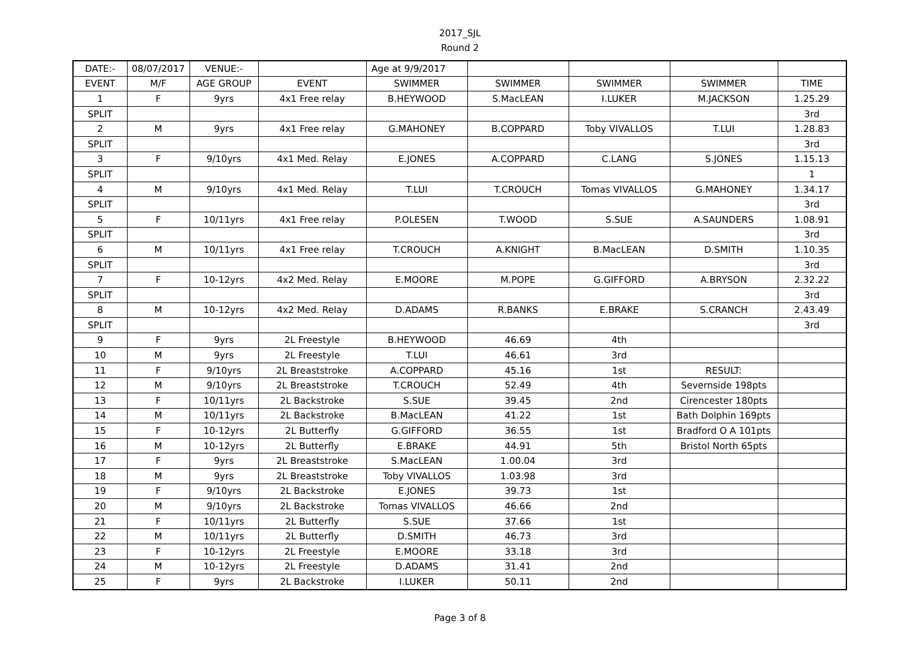2017_SJL
Round 2
| DATE:- | 08/07/2017 | VENUE:- | | Age at 9/9/2017 | | | | |
| EVENT | M/F | AGE GROUP | EVENT | SWIMMER | SWIMMER | SWIMMER | SWIMMER | TIME |
| 1 | F | 9yrs | 4x1 Free relay | B.HEYWOOD | S.MacLEAN | I.LUKER | M.JACKSON | 1.25.29 |
| SPLIT | | | | | | | | 3rd |
| 2 | M | 9yrs | 4x1 Free relay | G.MAHONEY | B.COPPARD | Toby VIVALLOS | T.LUI | 1.28.83 |
| SPLIT | | | | | | | | 3rd |
| 3 | F | 9/10yrs | 4x1 Med. Relay | E.JONES | A.COPPARD | C.LANG | S.JONES | 1.15.13 |
| SPLIT | | | | | | | | 1 |
| 4 | M | 9/10yrs | 4x1 Med. Relay | T.LUI | T.CROUCH | Tomas VIVALLOS | G.MAHONEY | 1.34.17 |
| SPLIT | | | | | | | | 3rd |
| 5 | F | 10/11yrs | 4x1 Free relay | P.OLESEN | T.WOOD | S.SUE | A.SAUNDERS | 1.08.91 |
| SPLIT | | | | | | | | 3rd |
| 6 | M | 10/11yrs | 4x1 Free relay | T.CROUCH | A.KNIGHT | B.MacLEAN | D.SMITH | 1.10.35 |
| SPLIT | | | | | | | | 3rd |
| 7 | F | 10-12yrs | 4x2 Med. Relay | E.MOORE | M.POPE | G.GIFFORD | A.BRYSON | 2.32.22 |
| SPLIT | | | | | | | | 3rd |
| 8 | M | 10-12yrs | 4x2 Med. Relay | D.ADAMS | R.BANKS | E.BRAKE | S.CRANCH | 2.43.49 |
| SPLIT | | | | | | | | 3rd |
| 9 | F | 9yrs | 2L Freestyle | B.HEYWOOD | 46.69 | 4th | | |
| 10 | M | 9yrs | 2L Freestyle | T.LUI | 46.61 | 3rd | | |
| 11 | F | 9/10yrs | 2L Breaststroke | A.COPPARD | 45.16 | 1st | RESULT: | |
| 12 | M | 9/10yrs | 2L Breaststroke | T.CROUCH | 52.49 | 4th | Severnside 198pts | |
| 13 | F | 10/11yrs | 2L Backstroke | S.SUE | 39.45 | 2nd | Cirencester 180pts | |
| 14 | M | 10/11yrs | 2L Backstroke | B.MacLEAN | 41.22 | 1st | Bath Dolphin 169pts | |
| 15 | F | 10-12yrs | 2L Butterfly | G.GIFFORD | 36.55 | 1st | Bradford O A 101pts | |
| 16 | M | 10-12yrs | 2L Butterfly | E.BRAKE | 44.91 | 5th | Bristol North 65pts | |
| 17 | F | 9yrs | 2L Breaststroke | S.MacLEAN | 1.00.04 | 3rd | | |
| 18 | M | 9yrs | 2L Breaststroke | Toby VIVALLOS | 1.03.98 | 3rd | | |
| 19 | F | 9/10yrs | 2L Backstroke | E.JONES | 39.73 | 1st | | |
| 20 | M | 9/10yrs | 2L Backstroke | Tomas VIVALLOS | 46.66 | 2nd | | |
| 21 | F | 10/11yrs | 2L Butterfly | S.SUE | 37.66 | 1st | | |
| 22 | M | 10/11yrs | 2L Butterfly | D.SMITH | 46.73 | 3rd | | |
| 23 | F | 10-12yrs | 2L Freestyle | E.MOORE | 33.18 | 3rd | | |
| 24 | M | 10-12yrs | 2L Freestyle | D.ADAMS | 31.41 | 2nd | | |
| 25 | F | 9yrs | 2L Backstroke | I.LUKER | 50.11 | 2nd | | |
Page 3 of 8